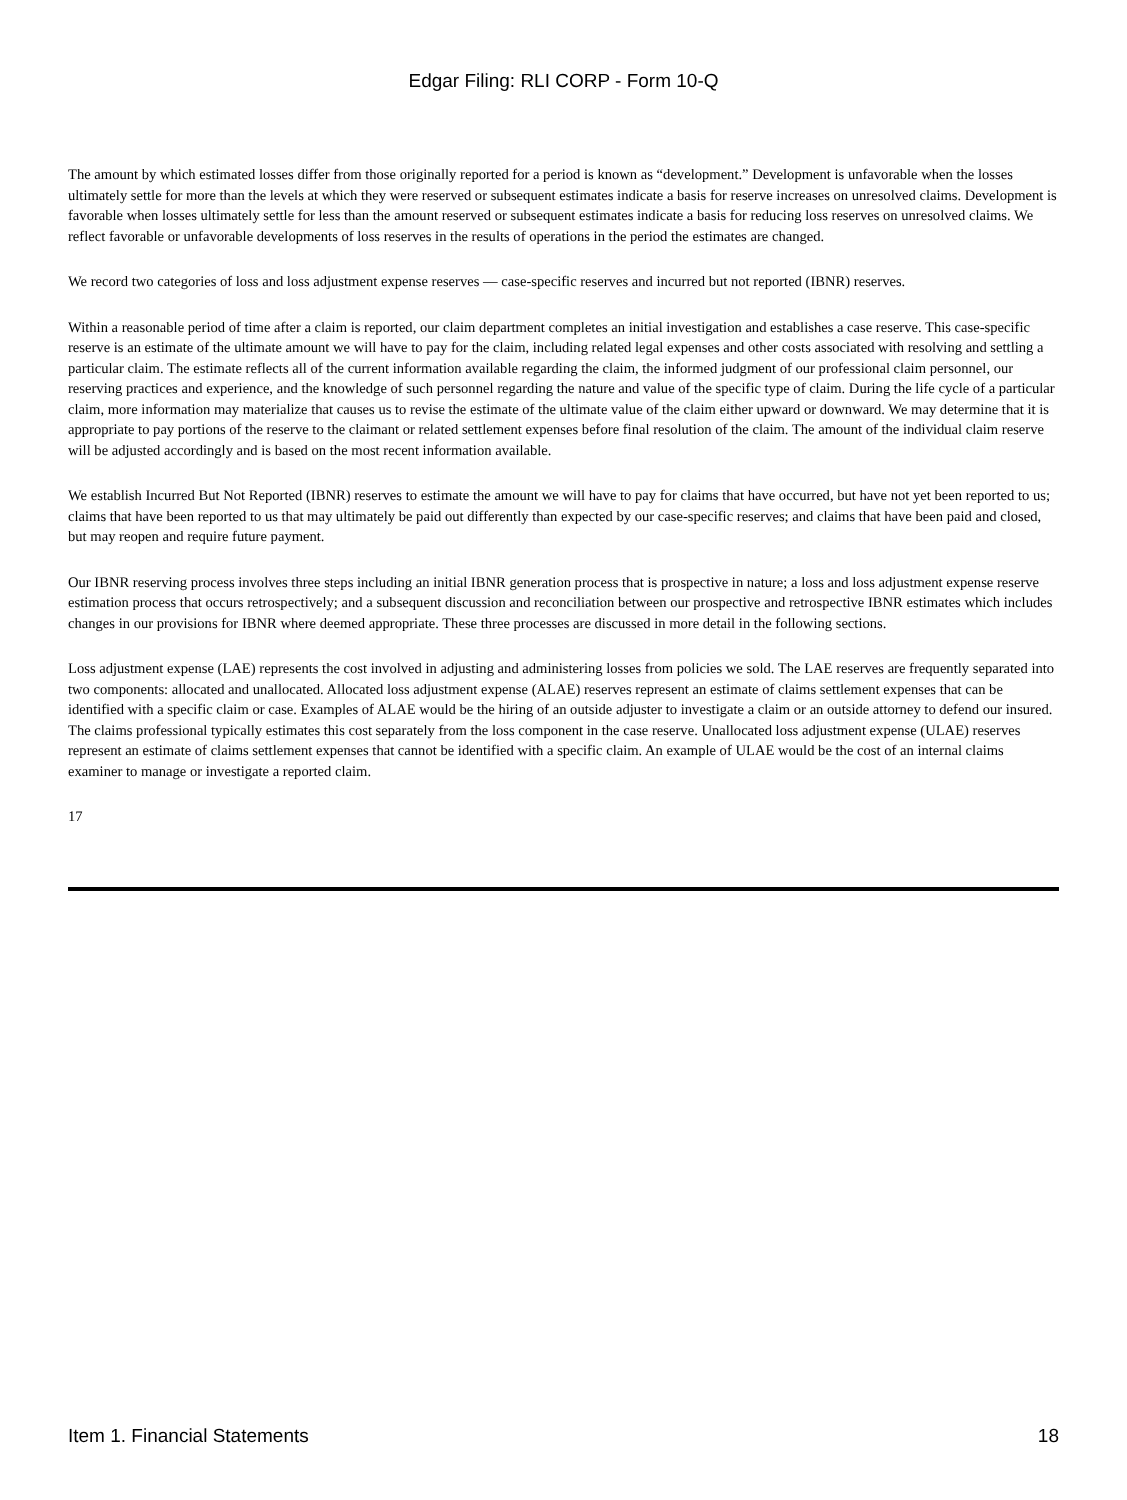Edgar Filing: RLI CORP - Form 10-Q
The amount by which estimated losses differ from those originally reported for a period is known as “development.” Development is unfavorable when the losses ultimately settle for more than the levels at which they were reserved or subsequent estimates indicate a basis for reserve increases on unresolved claims. Development is favorable when losses ultimately settle for less than the amount reserved or subsequent estimates indicate a basis for reducing loss reserves on unresolved claims. We reflect favorable or unfavorable developments of loss reserves in the results of operations in the period the estimates are changed.
We record two categories of loss and loss adjustment expense reserves — case-specific reserves and incurred but not reported (IBNR) reserves.
Within a reasonable period of time after a claim is reported, our claim department completes an initial investigation and establishes a case reserve. This case-specific reserve is an estimate of the ultimate amount we will have to pay for the claim, including related legal expenses and other costs associated with resolving and settling a particular claim. The estimate reflects all of the current information available regarding the claim, the informed judgment of our professional claim personnel, our reserving practices and experience, and the knowledge of such personnel regarding the nature and value of the specific type of claim. During the life cycle of a particular claim, more information may materialize that causes us to revise the estimate of the ultimate value of the claim either upward or downward. We may determine that it is appropriate to pay portions of the reserve to the claimant or related settlement expenses before final resolution of the claim. The amount of the individual claim reserve will be adjusted accordingly and is based on the most recent information available.
We establish Incurred But Not Reported (IBNR) reserves to estimate the amount we will have to pay for claims that have occurred, but have not yet been reported to us; claims that have been reported to us that may ultimately be paid out differently than expected by our case-specific reserves; and claims that have been paid and closed, but may reopen and require future payment.
Our IBNR reserving process involves three steps including an initial IBNR generation process that is prospective in nature; a loss and loss adjustment expense reserve estimation process that occurs retrospectively; and a subsequent discussion and reconciliation between our prospective and retrospective IBNR estimates which includes changes in our provisions for IBNR where deemed appropriate. These three processes are discussed in more detail in the following sections.
Loss adjustment expense (LAE) represents the cost involved in adjusting and administering losses from policies we sold. The LAE reserves are frequently separated into two components: allocated and unallocated. Allocated loss adjustment expense (ALAE) reserves represent an estimate of claims settlement expenses that can be identified with a specific claim or case. Examples of ALAE would be the hiring of an outside adjuster to investigate a claim or an outside attorney to defend our insured. The claims professional typically estimates this cost separately from the loss component in the case reserve. Unallocated loss adjustment expense (ULAE) reserves represent an estimate of claims settlement expenses that cannot be identified with a specific claim. An example of ULAE would be the cost of an internal claims examiner to manage or investigate a reported claim.
17
Item 1. Financial Statements 18